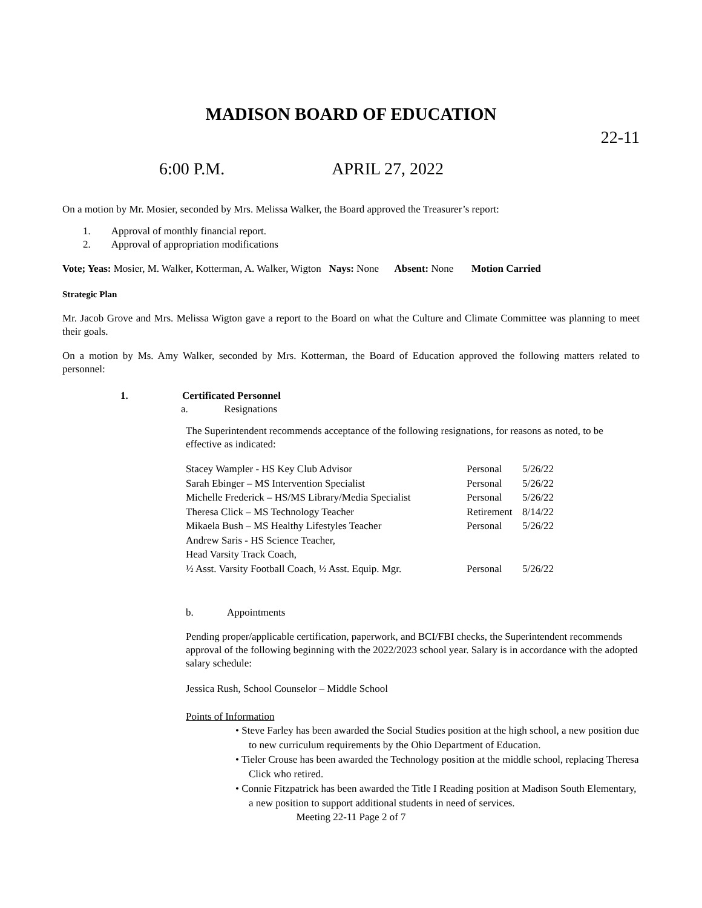MADISON BOARD OF EDUCATION
22-11
6:00 P.M. APRIL 27, 2022
On a motion by Mr. Mosier, seconded by Mrs. Melissa Walker, the Board approved the Treasurer’s report:
1. Approval of monthly financial report.
2. Approval of appropriation modifications
Vote; Yeas: Mosier, M. Walker, Kotterman, A. Walker, Wigton Nays: None Absent: None Motion Carried
Strategic Plan
Mr. Jacob Grove and Mrs. Melissa Wigton gave a report to the Board on what the Culture and Climate Committee was planning to meet their goals.
On a motion by Ms. Amy Walker, seconded by Mrs. Kotterman, the Board of Education approved the following matters related to personnel:
1. Certificated Personnel
a. Resignations
The Superintendent recommends acceptance of the following resignations, for reasons as noted, to be effective as indicated:
| Stacey Wampler - HS Key Club Advisor | Personal | 5/26/22 |
| Sarah Ebinger – MS Intervention Specialist | Personal | 5/26/22 |
| Michelle Frederick – HS/MS Library/Media Specialist | Personal | 5/26/22 |
| Theresa Click – MS Technology Teacher | Retirement | 8/14/22 |
| Mikaela Bush – MS Healthy Lifestyles Teacher | Personal | 5/26/22 |
| Andrew Saris - HS Science Teacher, Head Varsity Track Coach, ½ Asst. Varsity Football Coach, ½ Asst. Equip. Mgr. | Personal | 5/26/22 |
b. Appointments
Pending proper/applicable certification, paperwork, and BCI/FBI checks, the Superintendent recommends approval of the following beginning with the 2022/2023 school year. Salary is in accordance with the adopted salary schedule:
Jessica Rush, School Counselor – Middle School
Points of Information
• Steve Farley has been awarded the Social Studies position at the high school, a new position due to new curriculum requirements by the Ohio Department of Education.
• Tieler Crouse has been awarded the Technology position at the middle school, replacing Theresa Click who retired.
• Connie Fitzpatrick has been awarded the Title I Reading position at Madison South Elementary, a new position to support additional students in need of services.
Meeting 22-11 Page 2 of 7